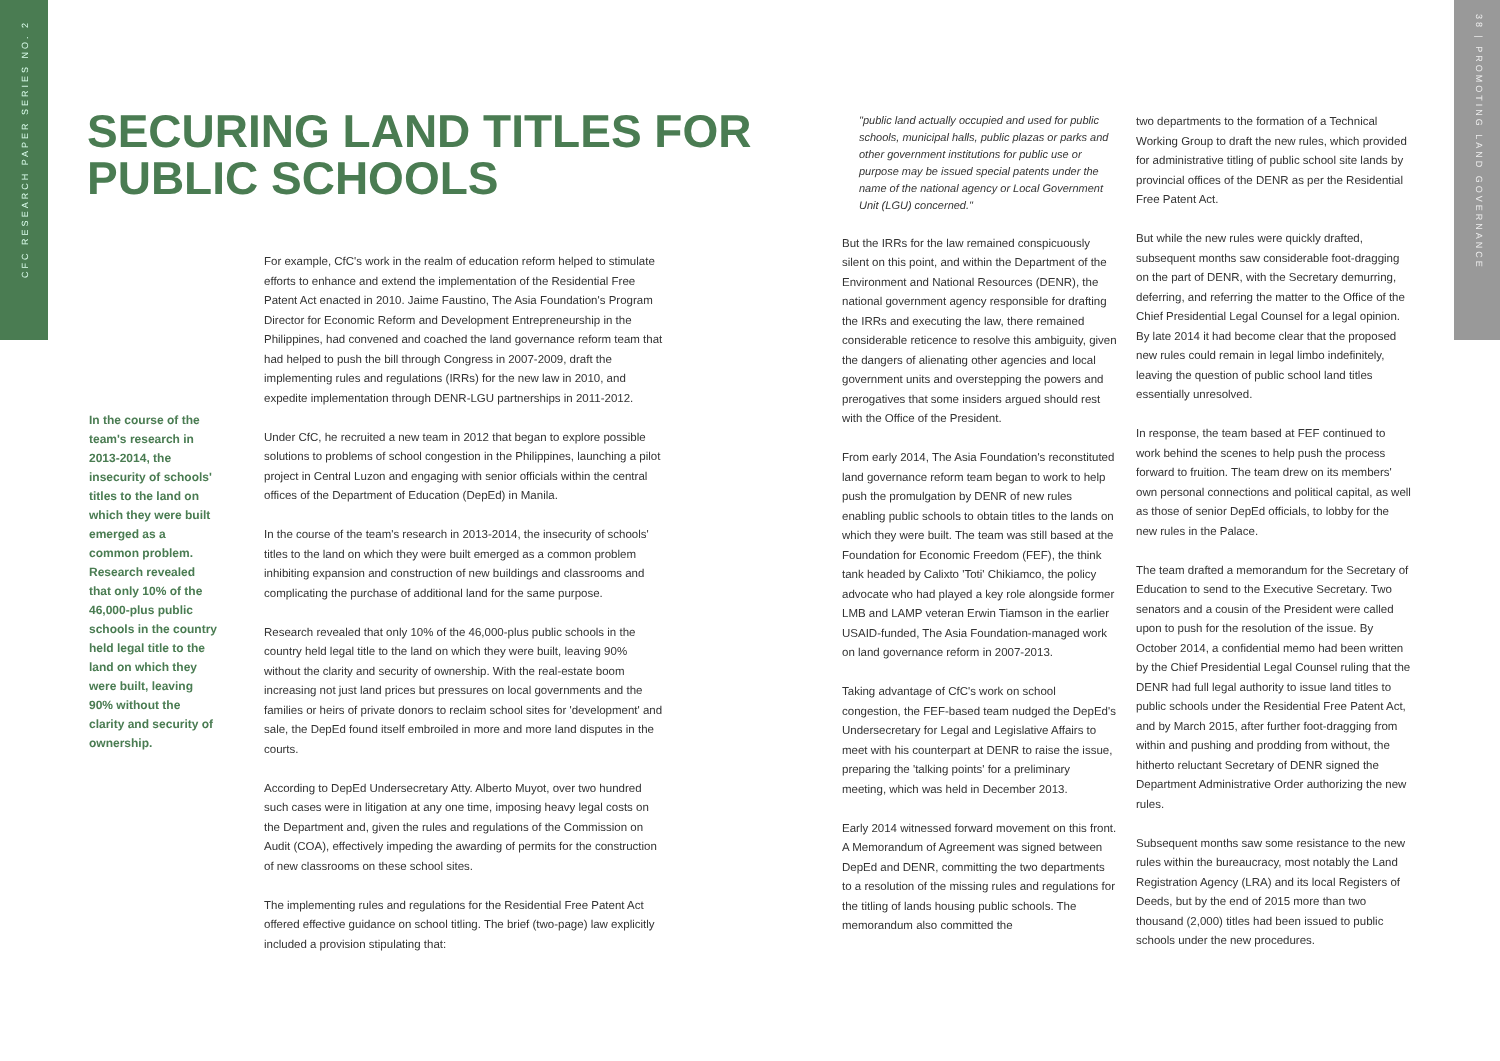CFC RESEARCH PAPER SERIES NO. 2
38 | PROMOTING LAND GOVERNANCE
SECURING LAND TITLES FOR
PUBLIC SCHOOLS
In the course of the team's research in 2013-2014, the insecurity of schools' titles to the land on which they were built emerged as a common problem. Research revealed that only 10% of the 46,000-plus public schools in the country held legal title to the land on which they were built, leaving 90% without the clarity and security of ownership.
For example, CfC's work in the realm of education reform helped to stimulate efforts to enhance and extend the implementation of the Residential Free Patent Act enacted in 2010. Jaime Faustino, The Asia Foundation's Program Director for Economic Reform and Development Entrepreneurship in the Philippines, had convened and coached the land governance reform team that had helped to push the bill through Congress in 2007-2009, draft the implementing rules and regulations (IRRs) for the new law in 2010, and expedite implementation through DENR-LGU partnerships in 2011-2012.
Under CfC, he recruited a new team in 2012 that began to explore possible solutions to problems of school congestion in the Philippines, launching a pilot project in Central Luzon and engaging with senior officials within the central offices of the Department of Education (DepEd) in Manila.
In the course of the team's research in 2013-2014, the insecurity of schools' titles to the land on which they were built emerged as a common problem inhibiting expansion and construction of new buildings and classrooms and complicating the purchase of additional land for the same purpose.
Research revealed that only 10% of the 46,000-plus public schools in the country held legal title to the land on which they were built, leaving 90% without the clarity and security of ownership. With the real-estate boom increasing not just land prices but pressures on local governments and the families or heirs of private donors to reclaim school sites for 'development' and sale, the DepEd found itself embroiled in more and more land disputes in the courts.
According to DepEd Undersecretary Atty. Alberto Muyot, over two hundred such cases were in litigation at any one time, imposing heavy legal costs on the Department and, given the rules and regulations of the Commission on Audit (COA), effectively impeding the awarding of permits for the construction of new classrooms on these school sites.
The implementing rules and regulations for the Residential Free Patent Act offered effective guidance on school titling. The brief (two-page) law explicitly included a provision stipulating that:
"public land actually occupied and used for public schools, municipal halls, public plazas or parks and other government institutions for public use or purpose may be issued special patents under the name of the national agency or Local Government Unit (LGU) concerned."
But the IRRs for the law remained conspicuously silent on this point, and within the Department of the Environment and National Resources (DENR), the national government agency responsible for drafting the IRRs and executing the law, there remained considerable reticence to resolve this ambiguity, given the dangers of alienating other agencies and local government units and overstepping the powers and prerogatives that some insiders argued should rest with the Office of the President.
From early 2014, The Asia Foundation's reconstituted land governance reform team began to work to help push the promulgation by DENR of new rules enabling public schools to obtain titles to the lands on which they were built. The team was still based at the Foundation for Economic Freedom (FEF), the think tank headed by Calixto 'Toti' Chikiamco, the policy advocate who had played a key role alongside former LMB and LAMP veteran Erwin Tiamson in the earlier USAID-funded, The Asia Foundation-managed work on land governance reform in 2007-2013.
Taking advantage of CfC's work on school congestion, the FEF-based team nudged the DepEd's Undersecretary for Legal and Legislative Affairs to meet with his counterpart at DENR to raise the issue, preparing the 'talking points' for a preliminary meeting, which was held in December 2013.
Early 2014 witnessed forward movement on this front. A Memorandum of Agreement was signed between DepEd and DENR, committing the two departments to a resolution of the missing rules and regulations for the titling of lands housing public schools. The memorandum also committed the
two departments to the formation of a Technical Working Group to draft the new rules, which provided for administrative titling of public school site lands by provincial offices of the DENR as per the Residential Free Patent Act.
But while the new rules were quickly drafted, subsequent months saw considerable foot-dragging on the part of DENR, with the Secretary demurring, deferring, and referring the matter to the Office of the Chief Presidential Legal Counsel for a legal opinion. By late 2014 it had become clear that the proposed new rules could remain in legal limbo indefinitely, leaving the question of public school land titles essentially unresolved.
In response, the team based at FEF continued to work behind the scenes to help push the process forward to fruition. The team drew on its members' own personal connections and political capital, as well as those of senior DepEd officials, to lobby for the new rules in the Palace.
The team drafted a memorandum for the Secretary of Education to send to the Executive Secretary. Two senators and a cousin of the President were called upon to push for the resolution of the issue. By October 2014, a confidential memo had been written by the Chief Presidential Legal Counsel ruling that the DENR had full legal authority to issue land titles to public schools under the Residential Free Patent Act, and by March 2015, after further foot-dragging from within and pushing and prodding from without, the hitherto reluctant Secretary of DENR signed the Department Administrative Order authorizing the new rules.
Subsequent months saw some resistance to the new rules within the bureaucracy, most notably the Land Registration Agency (LRA) and its local Registers of Deeds, but by the end of 2015 more than two thousand (2,000) titles had been issued to public schools under the new procedures.